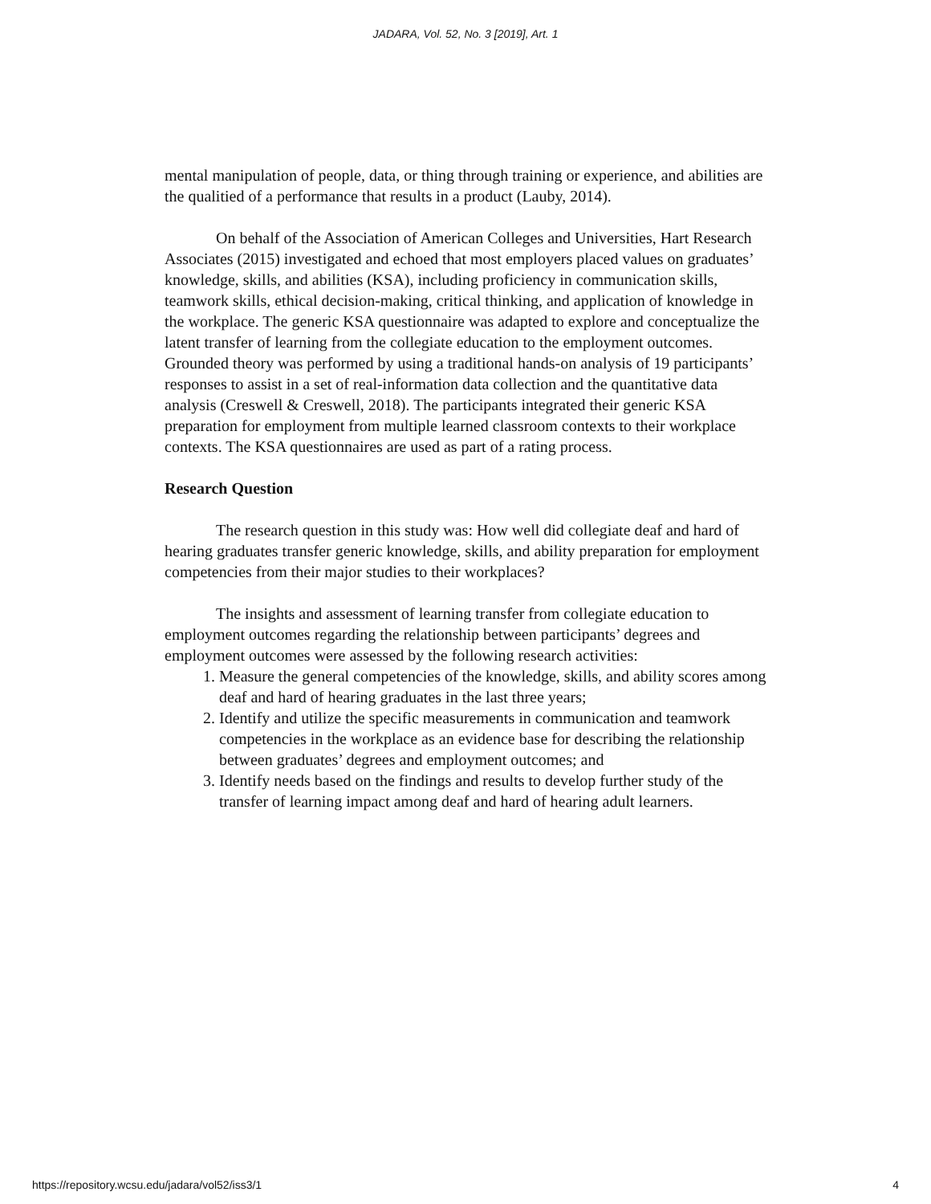JADARA, Vol. 52, No. 3 [2019], Art. 1
mental manipulation of people, data, or thing through training or experience, and abilities are the qualitied of a performance that results in a product (Lauby, 2014).
On behalf of the Association of American Colleges and Universities, Hart Research Associates (2015) investigated and echoed that most employers placed values on graduates’ knowledge, skills, and abilities (KSA), including proficiency in communication skills, teamwork skills, ethical decision-making, critical thinking, and application of knowledge in the workplace. The generic KSA questionnaire was adapted to explore and conceptualize the latent transfer of learning from the collegiate education to the employment outcomes. Grounded theory was performed by using a traditional hands-on analysis of 19 participants’ responses to assist in a set of real-information data collection and the quantitative data analysis (Creswell & Creswell, 2018). The participants integrated their generic KSA preparation for employment from multiple learned classroom contexts to their workplace contexts. The KSA questionnaires are used as part of a rating process.
Research Question
The research question in this study was: How well did collegiate deaf and hard of hearing graduates transfer generic knowledge, skills, and ability preparation for employment competencies from their major studies to their workplaces?
The insights and assessment of learning transfer from collegiate education to employment outcomes regarding the relationship between participants’ degrees and employment outcomes were assessed by the following research activities:
1. Measure the general competencies of the knowledge, skills, and ability scores among deaf and hard of hearing graduates in the last three years;
2. Identify and utilize the specific measurements in communication and teamwork competencies in the workplace as an evidence base for describing the relationship between graduates’ degrees and employment outcomes; and
3. Identify needs based on the findings and results to develop further study of the transfer of learning impact among deaf and hard of hearing adult learners.
https://repository.wcsu.edu/jadara/vol52/iss3/1 4